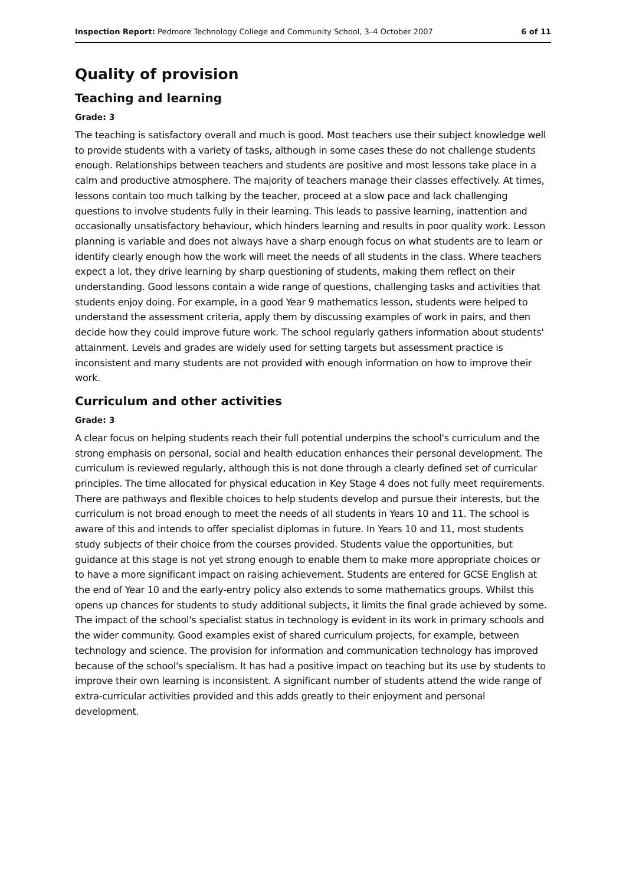Inspection Report: Pedmore Technology College and Community School, 3–4 October 2007 6 of 11
Quality of provision
Teaching and learning
Grade: 3
The teaching is satisfactory overall and much is good. Most teachers use their subject knowledge well to provide students with a variety of tasks, although in some cases these do not challenge students enough. Relationships between teachers and students are positive and most lessons take place in a calm and productive atmosphere. The majority of teachers manage their classes effectively. At times, lessons contain too much talking by the teacher, proceed at a slow pace and lack challenging questions to involve students fully in their learning. This leads to passive learning, inattention and occasionally unsatisfactory behaviour, which hinders learning and results in poor quality work. Lesson planning is variable and does not always have a sharp enough focus on what students are to learn or identify clearly enough how the work will meet the needs of all students in the class. Where teachers expect a lot, they drive learning by sharp questioning of students, making them reflect on their understanding. Good lessons contain a wide range of questions, challenging tasks and activities that students enjoy doing. For example, in a good Year 9 mathematics lesson, students were helped to understand the assessment criteria, apply them by discussing examples of work in pairs, and then decide how they could improve future work. The school regularly gathers information about students' attainment. Levels and grades are widely used for setting targets but assessment practice is inconsistent and many students are not provided with enough information on how to improve their work.
Curriculum and other activities
Grade: 3
A clear focus on helping students reach their full potential underpins the school's curriculum and the strong emphasis on personal, social and health education enhances their personal development. The curriculum is reviewed regularly, although this is not done through a clearly defined set of curricular principles. The time allocated for physical education in Key Stage 4 does not fully meet requirements. There are pathways and flexible choices to help students develop and pursue their interests, but the curriculum is not broad enough to meet the needs of all students in Years 10 and 11. The school is aware of this and intends to offer specialist diplomas in future. In Years 10 and 11, most students study subjects of their choice from the courses provided. Students value the opportunities, but guidance at this stage is not yet strong enough to enable them to make more appropriate choices or to have a more significant impact on raising achievement. Students are entered for GCSE English at the end of Year 10 and the early-entry policy also extends to some mathematics groups. Whilst this opens up chances for students to study additional subjects, it limits the final grade achieved by some. The impact of the school's specialist status in technology is evident in its work in primary schools and the wider community. Good examples exist of shared curriculum projects, for example, between technology and science. The provision for information and communication technology has improved because of the school's specialism. It has had a positive impact on teaching but its use by students to improve their own learning is inconsistent. A significant number of students attend the wide range of extra-curricular activities provided and this adds greatly to their enjoyment and personal development.